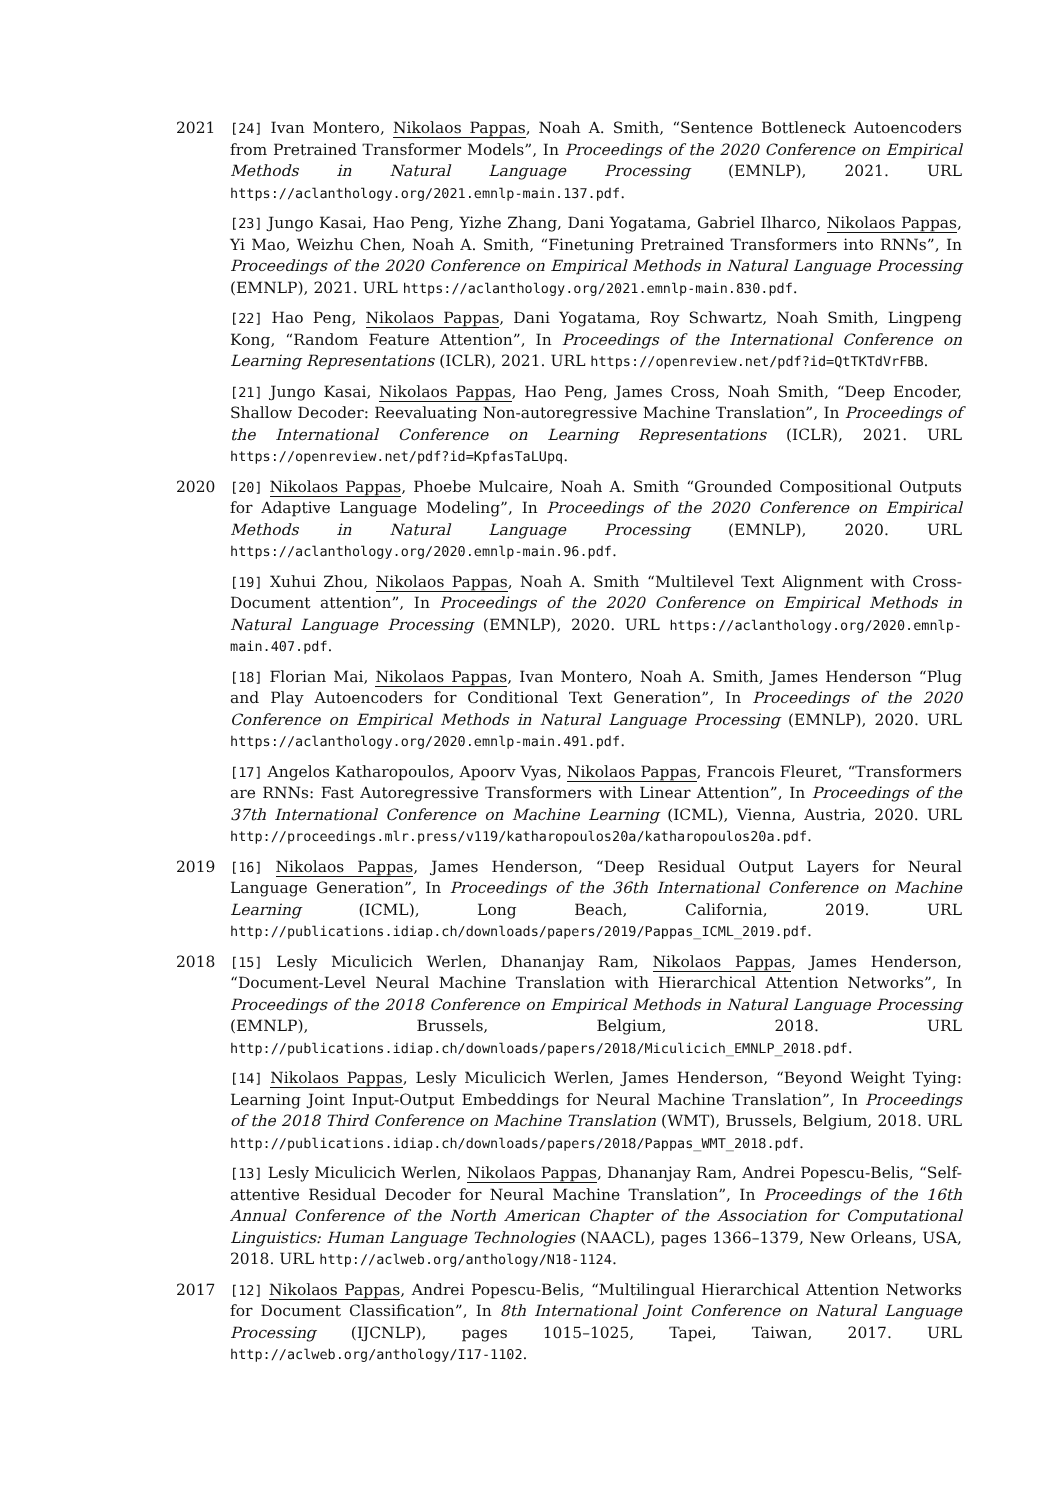2021 [24] Ivan Montero, Nikolaos Pappas, Noah A. Smith, “Sentence Bottleneck Autoencoders from Pretrained Transformer Models”, In Proceedings of the 2020 Conference on Empirical Methods in Natural Language Processing (EMNLP), 2021. URL https://aclanthology.org/2021.emnlp-main.137.pdf.
[23] Jungo Kasai, Hao Peng, Yizhe Zhang, Dani Yogatama, Gabriel Ilharco, Nikolaos Pappas, Yi Mao, Weizhu Chen, Noah A. Smith, “Finetuning Pretrained Transformers into RNNs”, In Proceedings of the 2020 Conference on Empirical Methods in Natural Language Processing (EMNLP), 2021. URL https://aclanthology.org/2021.emnlp-main.830.pdf.
[22] Hao Peng, Nikolaos Pappas, Dani Yogatama, Roy Schwartz, Noah Smith, Lingpeng Kong, “Random Feature Attention”, In Proceedings of the International Conference on Learning Representations (ICLR), 2021. URL https://openreview.net/pdf?id=QtTKTdVrFBB.
[21] Jungo Kasai, Nikolaos Pappas, Hao Peng, James Cross, Noah Smith, “Deep Encoder, Shallow Decoder: Reevaluating Non-autoregressive Machine Translation”, In Proceedings of the International Conference on Learning Representations (ICLR), 2021. URL https://openreview.net/pdf?id=KpfasTaLUpq.
2020 [20] Nikolaos Pappas, Phoebe Mulcaire, Noah A. Smith “Grounded Compositional Outputs for Adaptive Language Modeling”, In Proceedings of the 2020 Conference on Empirical Methods in Natural Language Processing (EMNLP), 2020. URL https://aclanthology.org/2020.emnlp-main.96.pdf.
[19] Xuhui Zhou, Nikolaos Pappas, Noah A. Smith “Multilevel Text Alignment with Cross-Document attention”, In Proceedings of the 2020 Conference on Empirical Methods in Natural Language Processing (EMNLP), 2020. URL https://aclanthology.org/2020.emnlp-main.407.pdf.
[18] Florian Mai, Nikolaos Pappas, Ivan Montero, Noah A. Smith, James Henderson “Plug and Play Autoencoders for Conditional Text Generation”, In Proceedings of the 2020 Conference on Empirical Methods in Natural Language Processing (EMNLP), 2020. URL https://aclanthology.org/2020.emnlp-main.491.pdf.
[17] Angelos Katharopoulos, Apoorv Vyas, Nikolaos Pappas, Francois Fleuret, “Transformers are RNNs: Fast Autoregressive Transformers with Linear Attention”, In Proceedings of the 37th International Conference on Machine Learning (ICML), Vienna, Austria, 2020. URL http://proceedings.mlr.press/v119/katharopoulos20a/katharopoulos20a.pdf.
2019 [16] Nikolaos Pappas, James Henderson, “Deep Residual Output Layers for Neural Language Generation”, In Proceedings of the 36th International Conference on Machine Learning (ICML), Long Beach, California, 2019. URL http://publications.idiap.ch/downloads/papers/2019/Pappas_ICML_2019.pdf.
2018 [15] Lesly Miculicich Werlen, Dhananjay Ram, Nikolaos Pappas, James Henderson, “Document-Level Neural Machine Translation with Hierarchical Attention Networks”, In Proceedings of the 2018 Conference on Empirical Methods in Natural Language Processing (EMNLP), Brussels, Belgium, 2018. URL http://publications.idiap.ch/downloads/papers/2018/Miculicich_EMNLP_2018.pdf.
[14] Nikolaos Pappas, Lesly Miculicich Werlen, James Henderson, “Beyond Weight Tying: Learning Joint Input-Output Embeddings for Neural Machine Translation”, In Proceedings of the 2018 Third Conference on Machine Translation (WMT), Brussels, Belgium, 2018. URL http://publications.idiap.ch/downloads/papers/2018/Pappas_WMT_2018.pdf.
[13] Lesly Miculicich Werlen, Nikolaos Pappas, Dhananjay Ram, Andrei Popescu-Belis, “Self-attentive Residual Decoder for Neural Machine Translation”, In Proceedings of the 16th Annual Conference of the North American Chapter of the Association for Computational Linguistics: Human Language Technologies (NAACL), pages 1366–1379, New Orleans, USA, 2018. URL http://aclweb.org/anthology/N18-1124.
2017 [12] Nikolaos Pappas, Andrei Popescu-Belis, “Multilingual Hierarchical Attention Networks for Document Classification”, In 8th International Joint Conference on Natural Language Processing (IJCNLP), pages 1015–1025, Tapei, Taiwan, 2017. URL http://aclweb.org/anthology/I17-1102.